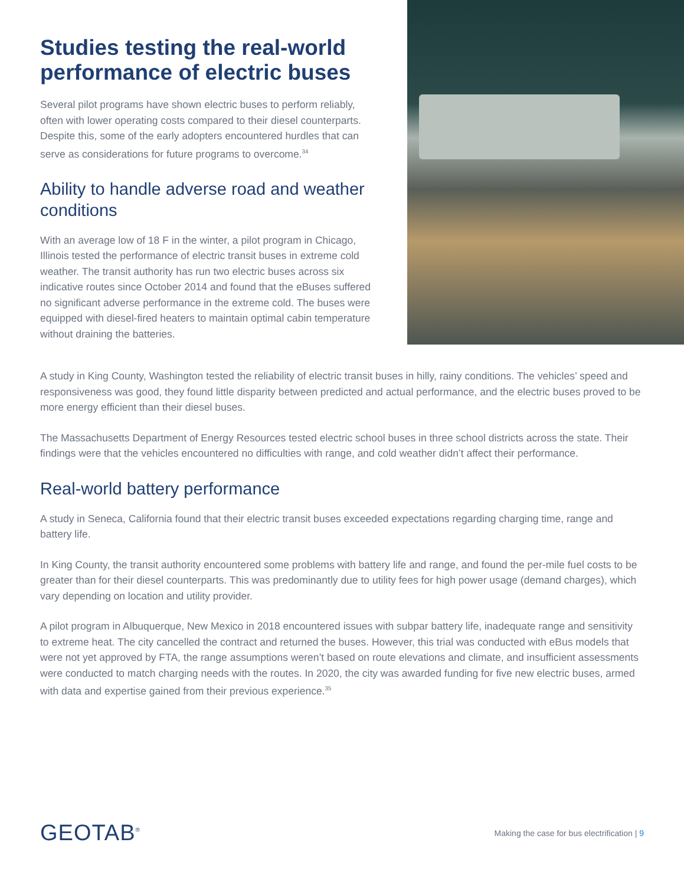Studies testing the real-world performance of electric buses
Several pilot programs have shown electric buses to perform reliably, often with lower operating costs compared to their diesel counterparts. Despite this, some of the early adopters encountered hurdles that can serve as considerations for future programs to overcome.<sup>34</sup>
Ability to handle adverse road and weather conditions
With an average low of 18 F in the winter, a pilot program in Chicago, Illinois tested the performance of electric transit buses in extreme cold weather. The transit authority has run two electric buses across six indicative routes since October 2014 and found that the eBuses suffered no significant adverse performance in the extreme cold. The buses were equipped with diesel-fired heaters to maintain optimal cabin temperature without draining the batteries.
A study in King County, Washington tested the reliability of electric transit buses in hilly, rainy conditions. The vehicles’ speed and responsiveness was good, they found little disparity between predicted and actual performance, and the electric buses proved to be more energy efficient than their diesel buses.
The Massachusetts Department of Energy Resources tested electric school buses in three school districts across the state. Their findings were that the vehicles encountered no difficulties with range, and cold weather didn’t affect their performance.
Real-world battery performance
A study in Seneca, California found that their electric transit buses exceeded expectations regarding charging time, range and battery life.
In King County, the transit authority encountered some problems with battery life and range, and found the per-mile fuel costs to be greater than for their diesel counterparts. This was predominantly due to utility fees for high power usage (demand charges), which vary depending on location and utility provider.
A pilot program in Albuquerque, New Mexico in 2018 encountered issues with subpar battery life, inadequate range and sensitivity to extreme heat. The city cancelled the contract and returned the buses. However, this trial was conducted with eBus models that were not yet approved by FTA, the range assumptions weren’t based on route elevations and climate, and insufficient assessments were conducted to match charging needs with the routes. In 2020, the city was awarded funding for five new electric buses, armed with data and expertise gained from their previous experience.<sup>35</sup>
GEOTAB<sup>®</sup>
Making the case for bus electrification | 9